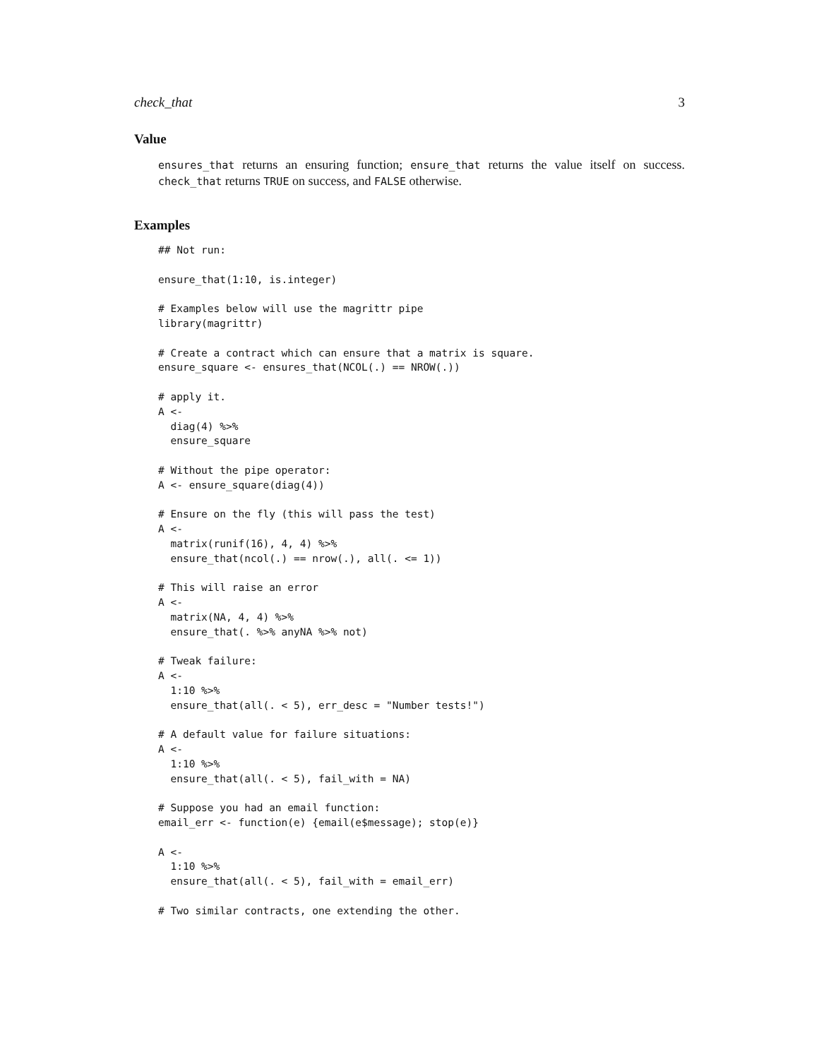check_that 3
Value
ensures_that returns an ensuring function; ensure_that returns the value itself on success. check_that returns TRUE on success, and FALSE otherwise.
Examples
## Not run:

ensure_that(1:10, is.integer)

# Examples below will use the magrittr pipe
library(magrittr)

# Create a contract which can ensure that a matrix is square.
ensure_square <- ensures_that(NCOL(.) == NROW(.))

# apply it.
A <-
  diag(4) %>%
  ensure_square

# Without the pipe operator:
A <- ensure_square(diag(4))

# Ensure on the fly (this will pass the test)
A <-
  matrix(runif(16), 4, 4) %>%
  ensure_that(ncol(.) == nrow(.), all(. <= 1))

# This will raise an error
A <-
  matrix(NA, 4, 4) %>%
  ensure_that(. %>% anyNA %>% not)

# Tweak failure:
A <-
  1:10 %>%
  ensure_that(all(. < 5), err_desc = "Number tests!")

# A default value for failure situations:
A <-
  1:10 %>%
  ensure_that(all(. < 5), fail_with = NA)

# Suppose you had an email function:
email_err <- function(e) {email(e$message); stop(e)}

A <-
  1:10 %>%
  ensure_that(all(. < 5), fail_with = email_err)

# Two similar contracts, one extending the other.